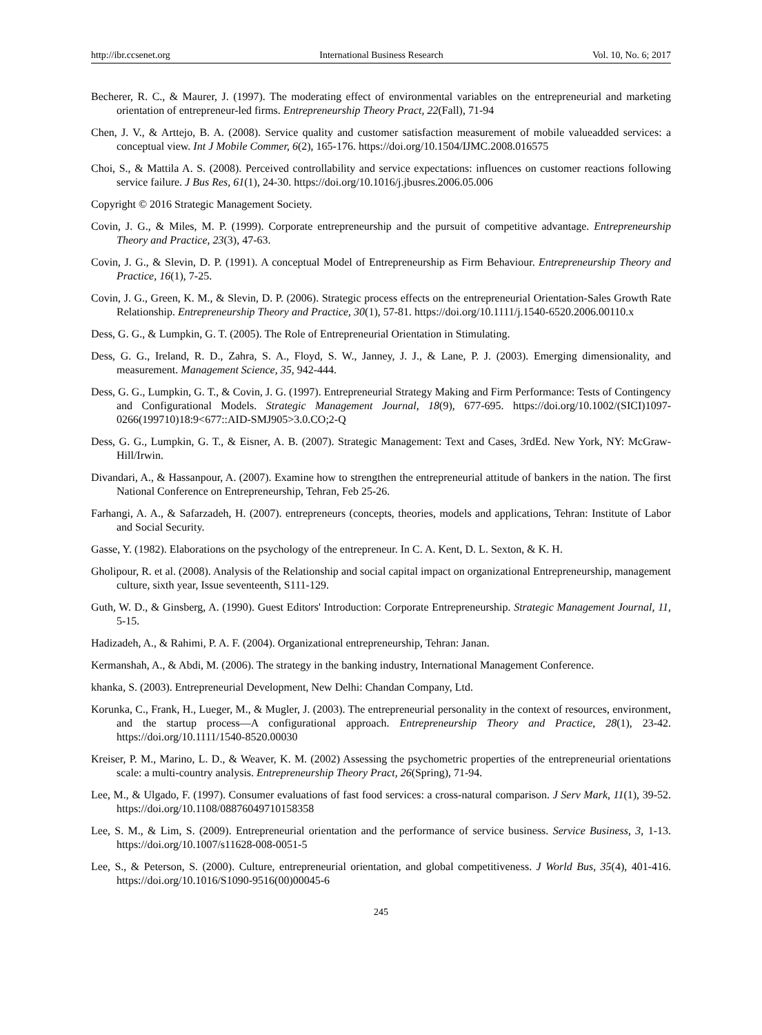http://ibr.ccsenet.org International Business Research Vol. 10, No. 6; 2017
Becherer, R. C., & Maurer, J. (1997). The moderating effect of environmental variables on the entrepreneurial and marketing orientation of entrepreneur-led firms. Entrepreneurship Theory Pract, 22(Fall), 71-94
Chen, J. V., & Arttejo, B. A. (2008). Service quality and customer satisfaction measurement of mobile valueadded services: a conceptual view. Int J Mobile Commer, 6(2), 165-176. https://doi.org/10.1504/IJMC.2008.016575
Choi, S., & Mattila A. S. (2008). Perceived controllability and service expectations: influences on customer reactions following service failure. J Bus Res, 61(1), 24-30. https://doi.org/10.1016/j.jbusres.2006.05.006
Copyright © 2016 Strategic Management Society.
Covin, J. G., & Miles, M. P. (1999). Corporate entrepreneurship and the pursuit of competitive advantage. Entrepreneurship Theory and Practice, 23(3), 47-63.
Covin, J. G., & Slevin, D. P. (1991). A conceptual Model of Entrepreneurship as Firm Behaviour. Entrepreneurship Theory and Practice, 16(1), 7-25.
Covin, J. G., Green, K. M., & Slevin, D. P. (2006). Strategic process effects on the entrepreneurial Orientation-Sales Growth Rate Relationship. Entrepreneurship Theory and Practice, 30(1), 57-81. https://doi.org/10.1111/j.1540-6520.2006.00110.x
Dess, G. G., & Lumpkin, G. T. (2005). The Role of Entrepreneurial Orientation in Stimulating.
Dess, G. G., Ireland, R. D., Zahra, S. A., Floyd, S. W., Janney, J. J., & Lane, P. J. (2003). Emerging dimensionality, and measurement. Management Science, 35, 942-444.
Dess, G. G., Lumpkin, G. T., & Covin, J. G. (1997). Entrepreneurial Strategy Making and Firm Performance: Tests of Contingency and Configurational Models. Strategic Management Journal, 18(9), 677-695. https://doi.org/10.1002/(SICI)1097-0266(199710)18:9<677::AID-SMJ905>3.0.CO;2-Q
Dess, G. G., Lumpkin, G. T., & Eisner, A. B. (2007). Strategic Management: Text and Cases, 3rdEd. New York, NY: McGraw-Hill/Irwin.
Divandari, A., & Hassanpour, A. (2007). Examine how to strengthen the entrepreneurial attitude of bankers in the nation. The first National Conference on Entrepreneurship, Tehran, Feb 25-26.
Farhangi, A. A., & Safarzadeh, H. (2007). entrepreneurs (concepts, theories, models and applications, Tehran: Institute of Labor and Social Security.
Gasse, Y. (1982). Elaborations on the psychology of the entrepreneur. In C. A. Kent, D. L. Sexton, & K. H.
Gholipour, R. et al. (2008). Analysis of the Relationship and social capital impact on organizational Entrepreneurship, management culture, sixth year, Issue seventeenth, S111-129.
Guth, W. D., & Ginsberg, A. (1990). Guest Editors' Introduction: Corporate Entrepreneurship. Strategic Management Journal, 11, 5-15.
Hadizadeh, A., & Rahimi, P. A. F. (2004). Organizational entrepreneurship, Tehran: Janan.
Kermanshah, A., & Abdi, M. (2006). The strategy in the banking industry, International Management Conference.
khanka, S. (2003). Entrepreneurial Development, New Delhi: Chandan Company, Ltd.
Korunka, C., Frank, H., Lueger, M., & Mugler, J. (2003). The entrepreneurial personality in the context of resources, environment, and the startup process—A configurational approach. Entrepreneurship Theory and Practice, 28(1), 23-42. https://doi.org/10.1111/1540-8520.00030
Kreiser, P. M., Marino, L. D., & Weaver, K. M. (2002) Assessing the psychometric properties of the entrepreneurial orientations scale: a multi-country analysis. Entrepreneurship Theory Pract, 26(Spring), 71-94.
Lee, M., & Ulgado, F. (1997). Consumer evaluations of fast food services: a cross-natural comparison. J Serv Mark, 11(1), 39-52. https://doi.org/10.1108/08876049710158358
Lee, S. M., & Lim, S. (2009). Entrepreneurial orientation and the performance of service business. Service Business, 3, 1-13. https://doi.org/10.1007/s11628-008-0051-5
Lee, S., & Peterson, S. (2000). Culture, entrepreneurial orientation, and global competitiveness. J World Bus, 35(4), 401-416. https://doi.org/10.1016/S1090-9516(00)00045-6
245